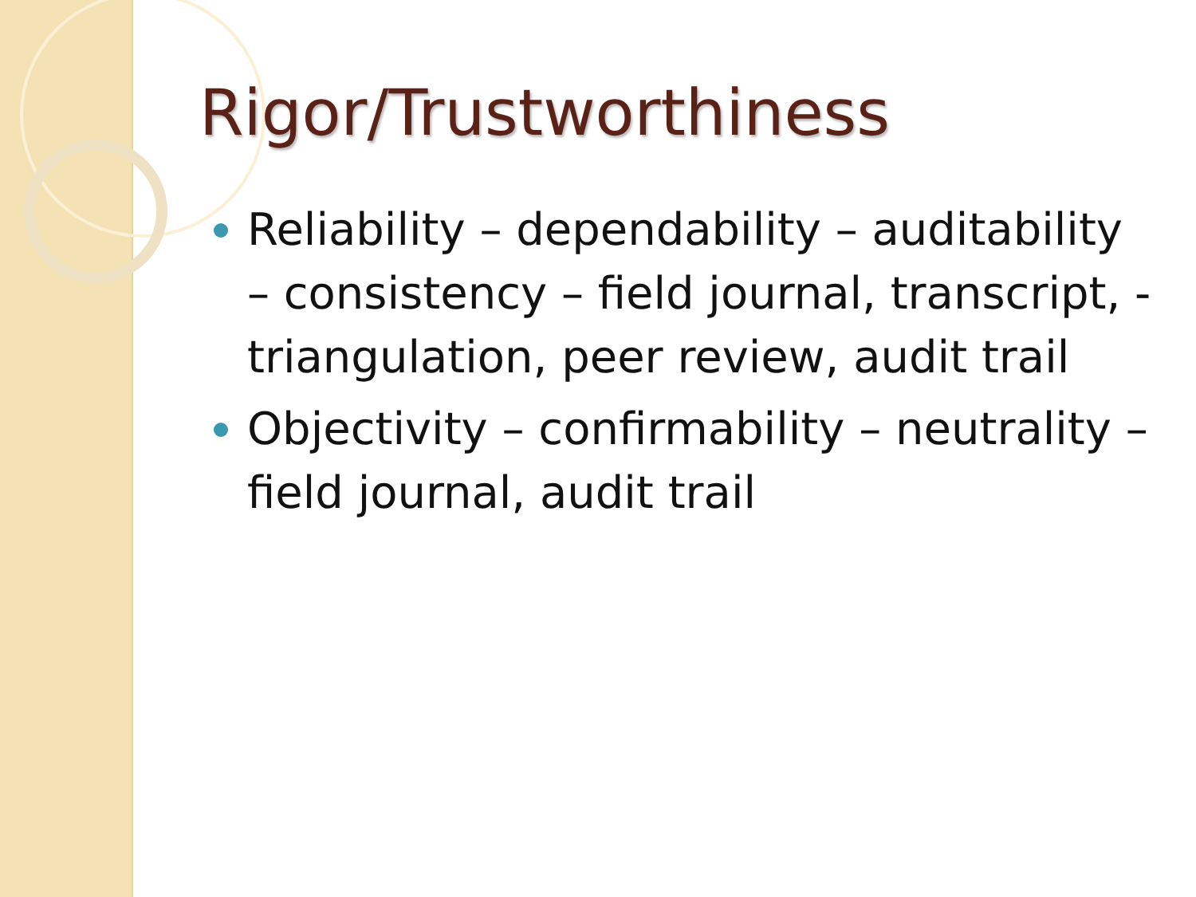Rigor/Trustworthiness
Reliability – dependability – auditability – consistency – field journal, transcript, -triangulation, peer review, audit trail
Objectivity – confirmability – neutrality – field journal, audit trail